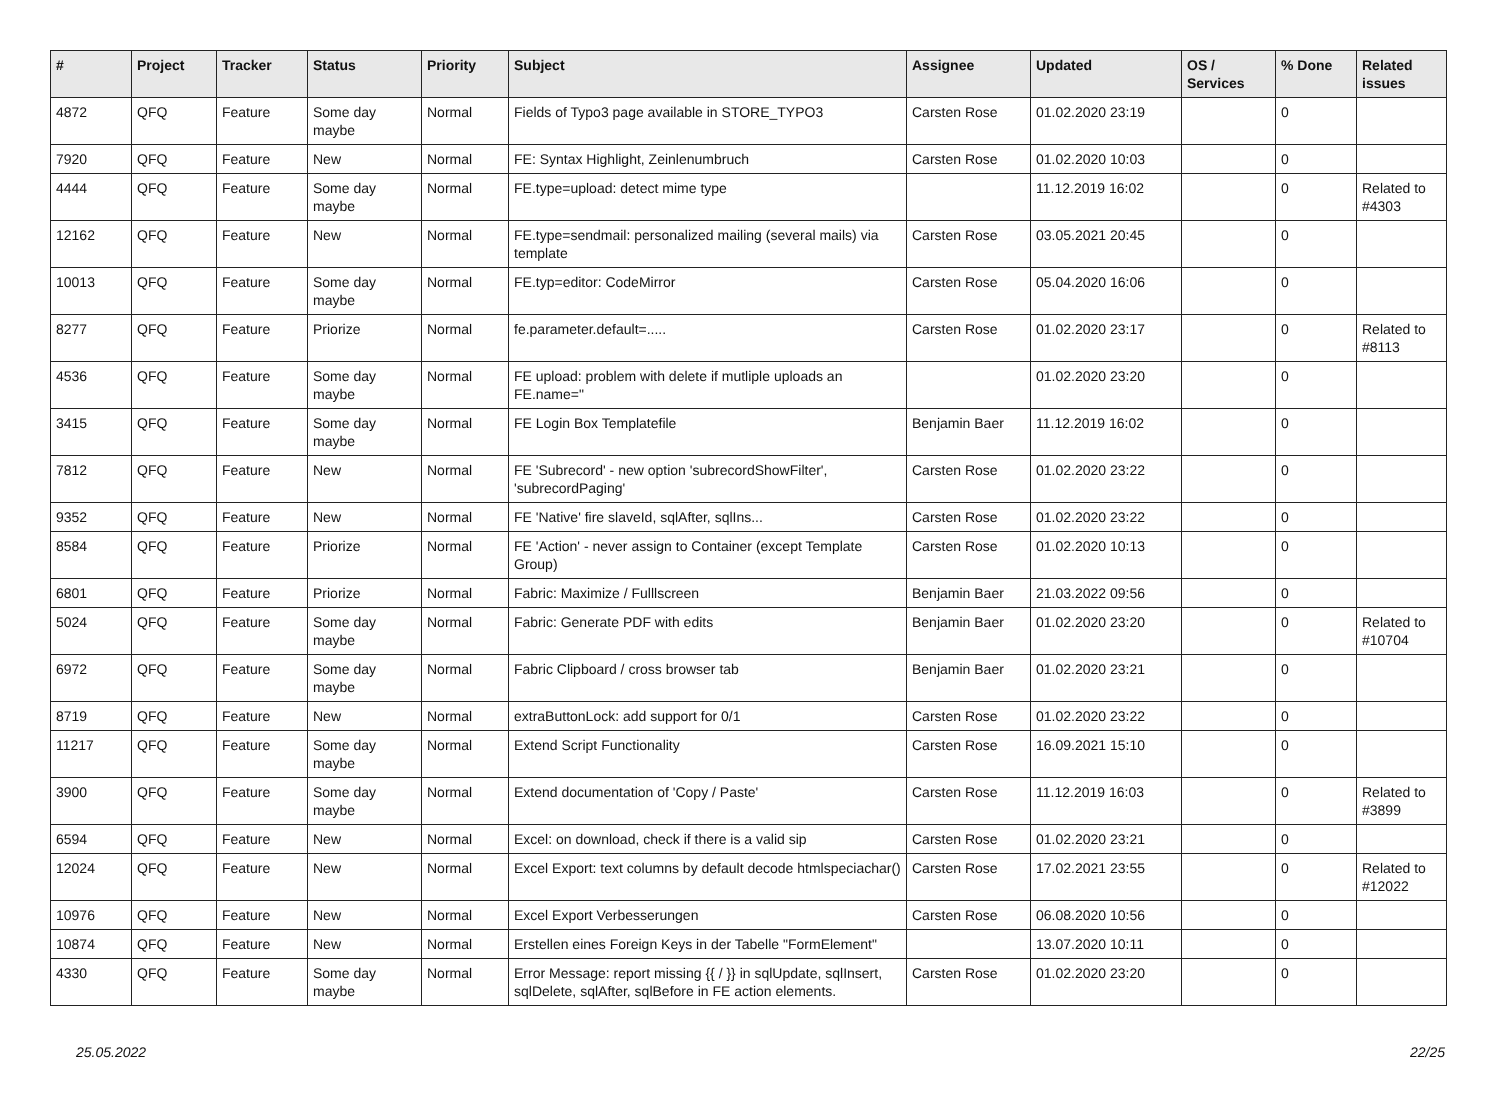| # | Project | Tracker | Status | Priority | Subject | Assignee | Updated | OS / Services | % Done | Related issues |
| --- | --- | --- | --- | --- | --- | --- | --- | --- | --- | --- |
| 4872 | QFQ | Feature | Some day maybe | Normal | Fields of Typo3 page available in STORE_TYPO3 | Carsten Rose | 01.02.2020 23:19 | | 0 | |
| 7920 | QFQ | Feature | New | Normal | FE: Syntax Highlight, Zeinlenumbruch | Carsten Rose | 01.02.2020 10:03 | | 0 | |
| 4444 | QFQ | Feature | Some day maybe | Normal | FE.type=upload: detect mime type | | 11.12.2019 16:02 | | 0 | Related to #4303 |
| 12162 | QFQ | Feature | New | Normal | FE.type=sendmail: personalized mailing (several mails) via template | Carsten Rose | 03.05.2021 20:45 | | 0 | |
| 10013 | QFQ | Feature | Some day maybe | Normal | FE.typ=editor: CodeMirror | Carsten Rose | 05.04.2020 16:06 | | 0 | |
| 8277 | QFQ | Feature | Priorize | Normal | fe.parameter.default=..... | Carsten Rose | 01.02.2020 23:17 | | 0 | Related to #8113 |
| 4536 | QFQ | Feature | Some day maybe | Normal | FE upload: problem with delete if mutliple uploads an FE.name=" | | 01.02.2020 23:20 | | 0 | |
| 3415 | QFQ | Feature | Some day maybe | Normal | FE Login Box Templatefile | Benjamin Baer | 11.12.2019 16:02 | | 0 | |
| 7812 | QFQ | Feature | New | Normal | FE 'Subrecord' - new option 'subrecordShowFilter', 'subrecordPaging' | Carsten Rose | 01.02.2020 23:22 | | 0 | |
| 9352 | QFQ | Feature | New | Normal | FE 'Native' fire slaveId, sqlAfter, sqlIns... | Carsten Rose | 01.02.2020 23:22 | | 0 | |
| 8584 | QFQ | Feature | Priorize | Normal | FE 'Action' - never assign to Container (except Template Group) | Carsten Rose | 01.02.2020 10:13 | | 0 | |
| 6801 | QFQ | Feature | Priorize | Normal | Fabric: Maximize / Fulllscreen | Benjamin Baer | 21.03.2022 09:56 | | 0 | |
| 5024 | QFQ | Feature | Some day maybe | Normal | Fabric: Generate PDF with edits | Benjamin Baer | 01.02.2020 23:20 | | 0 | Related to #10704 |
| 6972 | QFQ | Feature | Some day maybe | Normal | Fabric Clipboard / cross browser tab | Benjamin Baer | 01.02.2020 23:21 | | 0 | |
| 8719 | QFQ | Feature | New | Normal | extraButtonLock: add support for 0/1 | Carsten Rose | 01.02.2020 23:22 | | 0 | |
| 11217 | QFQ | Feature | Some day maybe | Normal | Extend Script Functionality | Carsten Rose | 16.09.2021 15:10 | | 0 | |
| 3900 | QFQ | Feature | Some day maybe | Normal | Extend documentation of 'Copy / Paste' | Carsten Rose | 11.12.2019 16:03 | | 0 | Related to #3899 |
| 6594 | QFQ | Feature | New | Normal | Excel: on download, check if there is a valid sip | Carsten Rose | 01.02.2020 23:21 | | 0 | |
| 12024 | QFQ | Feature | New | Normal | Excel Export: text columns by default decode htmlspeciachar() | Carsten Rose | 17.02.2021 23:55 | | 0 | Related to #12022 |
| 10976 | QFQ | Feature | New | Normal | Excel Export Verbesserungen | Carsten Rose | 06.08.2020 10:56 | | 0 | |
| 10874 | QFQ | Feature | New | Normal | Erstellen eines Foreign Keys in der Tabelle "FormElement" | | 13.07.2020 10:11 | | 0 | |
| 4330 | QFQ | Feature | Some day maybe | Normal | Error Message: report missing {{ / }} in sqlUpdate, sqlInsert, sqlDelete, sqlAfter, sqlBefore in FE action elements. | Carsten Rose | 01.02.2020 23:20 | | 0 | |
25.05.2022 22/25